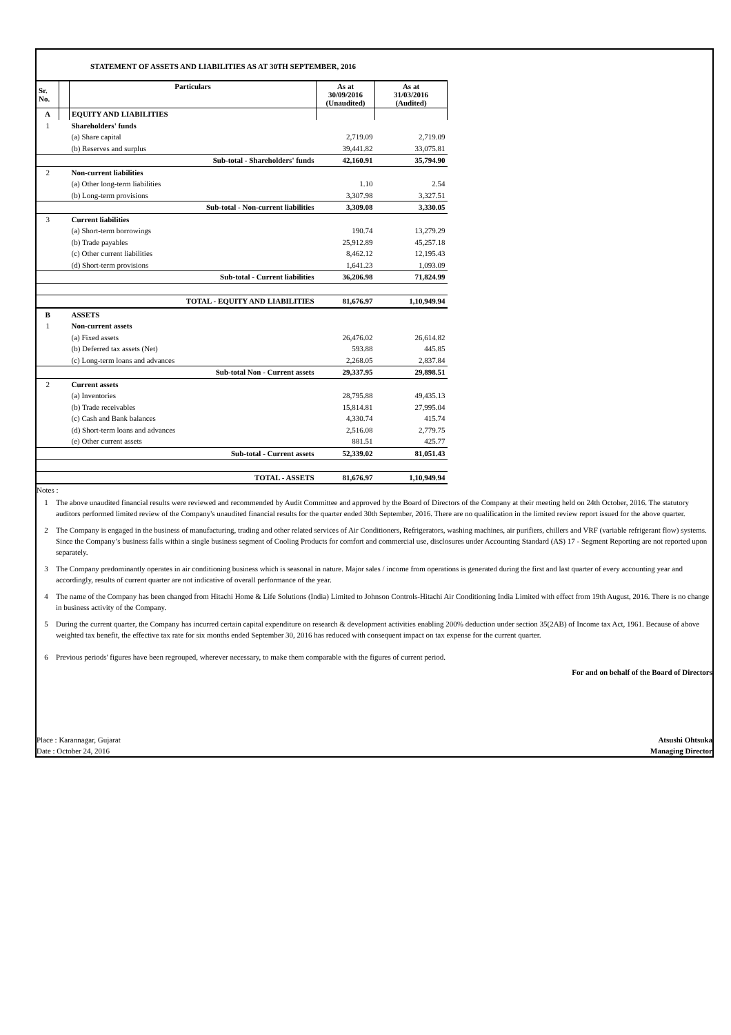STATEMENT OF ASSETS AND LIABILITIES AS AT 30TH SEPTEMBER, 2016
| Sr. No. | | Particulars | As at 30/09/2016 (Unaudited) | As at 31/03/2016 (Audited) |
| --- | --- | --- | --- | --- |
| A | | EQUITY AND LIABILITIES | | |
| 1 | | Shareholders' funds | | |
| | | (a) Share capital | 2,719.09 | 2,719.09 |
| | | (b) Reserves and surplus | 39,441.82 | 33,075.81 |
| | | Sub-total - Shareholders' funds | 42,160.91 | 35,794.90 |
| 2 | | Non-current liabilities | | |
| | | (a) Other long-term liabilities | 1.10 | 2.54 |
| | | (b) Long-term provisions | 3,307.98 | 3,327.51 |
| | | Sub-total - Non-current liabilities | 3,309.08 | 3,330.05 |
| 3 | | Current liabilities | | |
| | | (a) Short-term borrowings | 190.74 | 13,279.29 |
| | | (b) Trade payables | 25,912.89 | 45,257.18 |
| | | (c) Other current liabilities | 8,462.12 | 12,195.43 |
| | | (d) Short-term provisions | 1,641.23 | 1,093.09 |
| | | Sub-total - Current liabilities | 36,206.98 | 71,824.99 |
| | | TOTAL - EQUITY AND LIABILITIES | 81,676.97 | 1,10,949.94 |
| B | | ASSETS | | |
| 1 | | Non-current assets | | |
| | | (a) Fixed assets | 26,476.02 | 26,614.82 |
| | | (b) Deferred tax assets (Net) | 593.88 | 445.85 |
| | | (c) Long-term loans and advances | 2,268.05 | 2,837.84 |
| | | Sub-total Non - Current assets | 29,337.95 | 29,898.51 |
| 2 | | Current assets | | |
| | | (a) Inventories | 28,795.88 | 49,435.13 |
| | | (b) Trade receivables | 15,814.81 | 27,995.04 |
| | | (c) Cash and Bank balances | 4,330.74 | 415.74 |
| | | (d) Short-term loans and advances | 2,516.08 | 2,779.75 |
| | | (e) Other current assets | 881.51 | 425.77 |
| | | Sub-total - Current assets | 52,339.02 | 81,051.43 |
| | | TOTAL - ASSETS | 81,676.97 | 1,10,949.94 |
Notes :
1 The above unaudited financial results were reviewed and recommended by Audit Committee and approved by the Board of Directors of the Company at their meeting held on 24th October, 2016. The statutory auditors performed limited review of the Company's unaudited financial results for the quarter ended 30th September, 2016. There are no qualification in the limited review report issued for the above quarter.
2 The Company is engaged in the business of manufacturing, trading and other related services of Air Conditioners, Refrigerators, washing machines, air purifiers, chillers and VRF (variable refrigerant flow) systems. Since the Company’s business falls within a single business segment of Cooling Products for comfort and commercial use, disclosures under Accounting Standard (AS) 17 - Segment Reporting are not reported upon separately.
3 The Company predominantly operates in air conditioning business which is seasonal in nature. Major sales / income from operations is generated during the first and last quarter of every accounting year and accordingly, results of current quarter are not indicative of overall performance of the year.
4 The name of the Company has been changed from Hitachi Home & Life Solutions (India) Limited to Johnson Controls-Hitachi Air Conditioning India Limited with effect from 19th August, 2016. There is no change in business activity of the Company.
5 During the current quarter, the Company has incurred certain capital expenditure on research & development activities enabling 200% deduction under section 35(2AB) of Income tax Act, 1961. Because of above weighted tax benefit, the effective tax rate for six months ended September 30, 2016 has reduced with consequent impact on tax expense for the current quarter.
6 Previous periods' figures have been regrouped, wherever necessary, to make them comparable with the figures of current period.
For and on behalf of the Board of Directors
Place : Karannagar, Gujarat
Date : October 24, 2016
Atsushi Ohtsuka
Managing Director